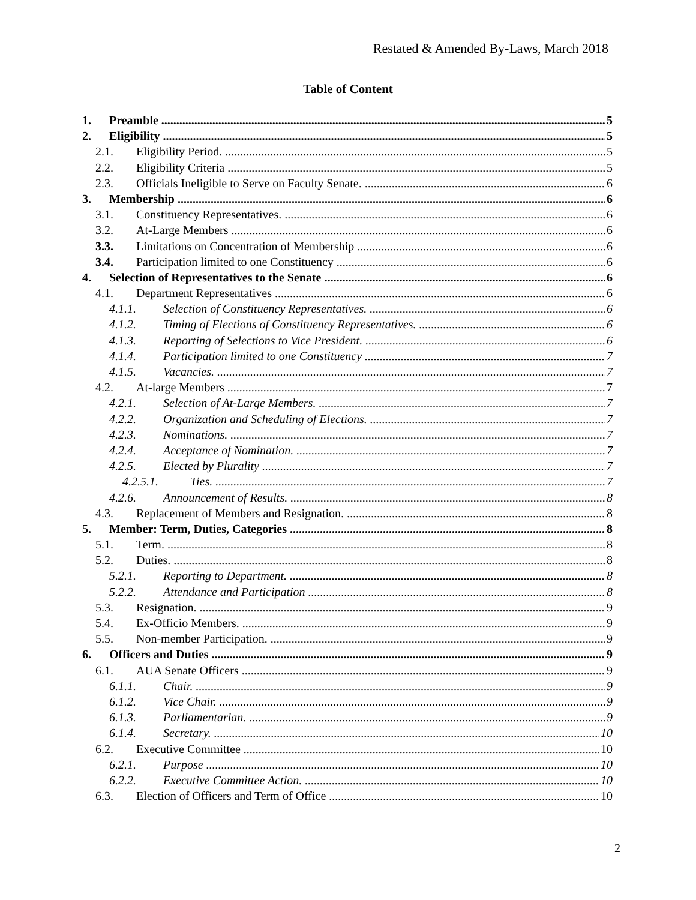Restated & Amended By-Laws, March 2018
Table of Content
1. Preamble 5
2. Eligibility 5
2.1. Eligibility Period. 5
2.2. Eligibility Criteria 5
2.3. Officials Ineligible to Serve on Faculty Senate. 6
3. Membership 6
3.1. Constituency Representatives. 6
3.2. At-Large Members 6
3.3. Limitations on Concentration of Membership 6
3.4. Participation limited to one Constituency 6
4. Selection of Representatives to the Senate 6
4.1. Department Representatives 6
4.1.1. Selection of Constituency Representatives. 6
4.1.2. Timing of Elections of Constituency Representatives. 6
4.1.3. Reporting of Selections to Vice President. 6
4.1.4. Participation limited to one Constituency 7
4.1.5. Vacancies. 7
4.2. At-large Members 7
4.2.1. Selection of At-Large Members. 7
4.2.2. Organization and Scheduling of Elections. 7
4.2.3. Nominations. 7
4.2.4. Acceptance of Nomination. 7
4.2.5. Elected by Plurality 7
4.2.5.1. Ties. 7
4.2.6. Announcement of Results. 8
4.3. Replacement of Members and Resignation. 8
5. Member: Term, Duties, Categories 8
5.1. Term. 8
5.2. Duties. 8
5.2.1. Reporting to Department. 8
5.2.2. Attendance and Participation 8
5.3. Resignation. 9
5.4. Ex-Officio Members. 9
5.5. Non-member Participation. 9
6. Officers and Duties 9
6.1. AUA Senate Officers 9
6.1.1. Chair. 9
6.1.2. Vice Chair. 9
6.1.3. Parliamentarian. 9
6.1.4. Secretary. 10
6.2. Executive Committee 10
6.2.1. Purpose 10
6.2.2. Executive Committee Action. 10
6.3. Election of Officers and Term of Office 10
2